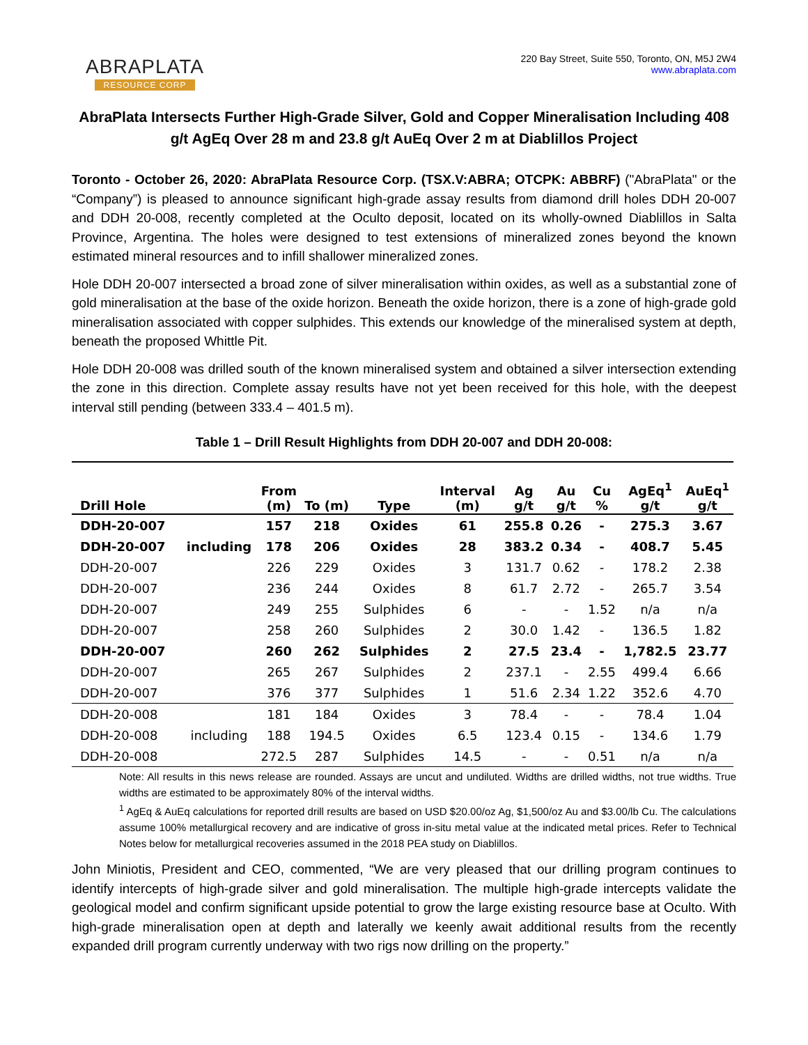ABRAPLATA
RESOURCE CORP
220 Bay Street, Suite 550, Toronto, ON, M5J 2W4
www.abraplata.com
AbraPlata Intersects Further High-Grade Silver, Gold and Copper Mineralisation Including 408 g/t AgEq Over 28 m and 23.8 g/t AuEq Over 2 m at Diablillos Project
Toronto - October 26, 2020: AbraPlata Resource Corp. (TSX.V:ABRA; OTCPK: ABBRF) ("AbraPlata" or the “Company”) is pleased to announce significant high-grade assay results from diamond drill holes DDH 20-007 and DDH 20-008, recently completed at the Oculto deposit, located on its wholly-owned Diablillos in Salta Province, Argentina. The holes were designed to test extensions of mineralized zones beyond the known estimated mineral resources and to infill shallower mineralized zones.
Hole DDH 20-007 intersected a broad zone of silver mineralisation within oxides, as well as a substantial zone of gold mineralisation at the base of the oxide horizon. Beneath the oxide horizon, there is a zone of high-grade gold mineralisation associated with copper sulphides. This extends our knowledge of the mineralised system at depth, beneath the proposed Whittle Pit.
Hole DDH 20-008 was drilled south of the known mineralised system and obtained a silver intersection extending the zone in this direction. Complete assay results have not yet been received for this hole, with the deepest interval still pending (between 333.4 – 401.5 m).
Table 1 – Drill Result Highlights from DDH 20-007 and DDH 20-008:
| Drill Hole | | From (m) | To (m) | Type | Interval (m) | Ag g/t | Au g/t | Cu % | AgEq<sup>1</sup> g/t | AuEq<sup>1</sup> g/t |
| --- | --- | --- | --- | --- | --- | --- | --- | --- | --- | --- |
| DDH-20-007 | | 157 | 218 | Oxides | 61 | 255.8 | 0.26 | - | 275.3 | 3.67 |
| DDH-20-007 | including | 178 | 206 | Oxides | 28 | 383.2 | 0.34 | - | 408.7 | 5.45 |
| DDH-20-007 | | 226 | 229 | Oxides | 3 | 131.7 | 0.62 | - | 178.2 | 2.38 |
| DDH-20-007 | | 236 | 244 | Oxides | 8 | 61.7 | 2.72 | - | 265.7 | 3.54 |
| DDH-20-007 | | 249 | 255 | Sulphides | 6 | - | - | 1.52 | n/a | n/a |
| DDH-20-007 | | 258 | 260 | Sulphides | 2 | 30.0 | 1.42 | - | 136.5 | 1.82 |
| DDH-20-007 | | 260 | 262 | Sulphides | 2 | 27.5 | 23.4 | - | 1,782.5 | 23.77 |
| DDH-20-007 | | 265 | 267 | Sulphides | 2 | 237.1 | - | 2.55 | 499.4 | 6.66 |
| DDH-20-007 | | 376 | 377 | Sulphides | 1 | 51.6 | 2.34 | 1.22 | 352.6 | 4.70 |
| DDH-20-008 | | 181 | 184 | Oxides | 3 | 78.4 | - | - | 78.4 | 1.04 |
| DDH-20-008 | including | 188 | 194.5 | Oxides | 6.5 | 123.4 | 0.15 | - | 134.6 | 1.79 |
| DDH-20-008 | | 272.5 | 287 | Sulphides | 14.5 | - | - | 0.51 | n/a | n/a |
Note: All results in this news release are rounded. Assays are uncut and undiluted. Widths are drilled widths, not true widths. True widths are estimated to be approximately 80% of the interval widths.
<sup>1</sup> AgEq & AuEq calculations for reported drill results are based on USD $20.00/oz Ag, $1,500/oz Au and $3.00/lb Cu. The calculations assume 100% metallurgical recovery and are indicative of gross in-situ metal value at the indicated metal prices. Refer to Technical Notes below for metallurgical recoveries assumed in the 2018 PEA study on Diablillos.
John Miniotis, President and CEO, commented, “We are very pleased that our drilling program continues to identify intercepts of high-grade silver and gold mineralisation. The multiple high-grade intercepts validate the geological model and confirm significant upside potential to grow the large existing resource base at Oculto. With high-grade mineralisation open at depth and laterally we keenly await additional results from the recently expanded drill program currently underway with two rigs now drilling on the property.”